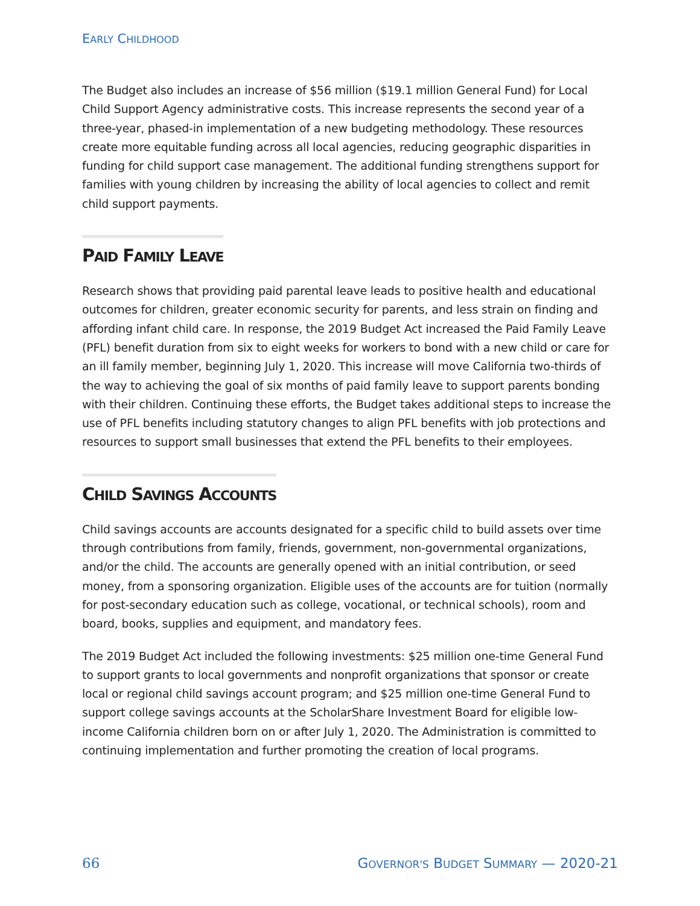EARLY CHILDHOOD
The Budget also includes an increase of $56 million ($19.1 million General Fund) for Local Child Support Agency administrative costs. This increase represents the second year of a three-year, phased-in implementation of a new budgeting methodology. These resources create more equitable funding across all local agencies, reducing geographic disparities in funding for child support case management. The additional funding strengthens support for families with young children by increasing the ability of local agencies to collect and remit child support payments.
PAID FAMILY LEAVE
Research shows that providing paid parental leave leads to positive health and educational outcomes for children, greater economic security for parents, and less strain on finding and affording infant child care. In response, the 2019 Budget Act increased the Paid Family Leave (PFL) benefit duration from six to eight weeks for workers to bond with a new child or care for an ill family member, beginning July 1, 2020. This increase will move California two-thirds of the way to achieving the goal of six months of paid family leave to support parents bonding with their children. Continuing these efforts, the Budget takes additional steps to increase the use of PFL benefits including statutory changes to align PFL benefits with job protections and resources to support small businesses that extend the PFL benefits to their employees.
CHILD SAVINGS ACCOUNTS
Child savings accounts are accounts designated for a specific child to build assets over time through contributions from family, friends, government, non-governmental organizations, and/or the child. The accounts are generally opened with an initial contribution, or seed money, from a sponsoring organization. Eligible uses of the accounts are for tuition (normally for post-secondary education such as college, vocational, or technical schools), room and board, books, supplies and equipment, and mandatory fees.
The 2019 Budget Act included the following investments: $25 million one-time General Fund to support grants to local governments and nonprofit organizations that sponsor or create local or regional child savings account program; and $25 million one-time General Fund to support college savings accounts at the ScholarShare Investment Board for eligible low-income California children born on or after July 1, 2020. The Administration is committed to continuing implementation and further promoting the creation of local programs.
66 GOVERNOR'S BUDGET SUMMARY — 2020-21